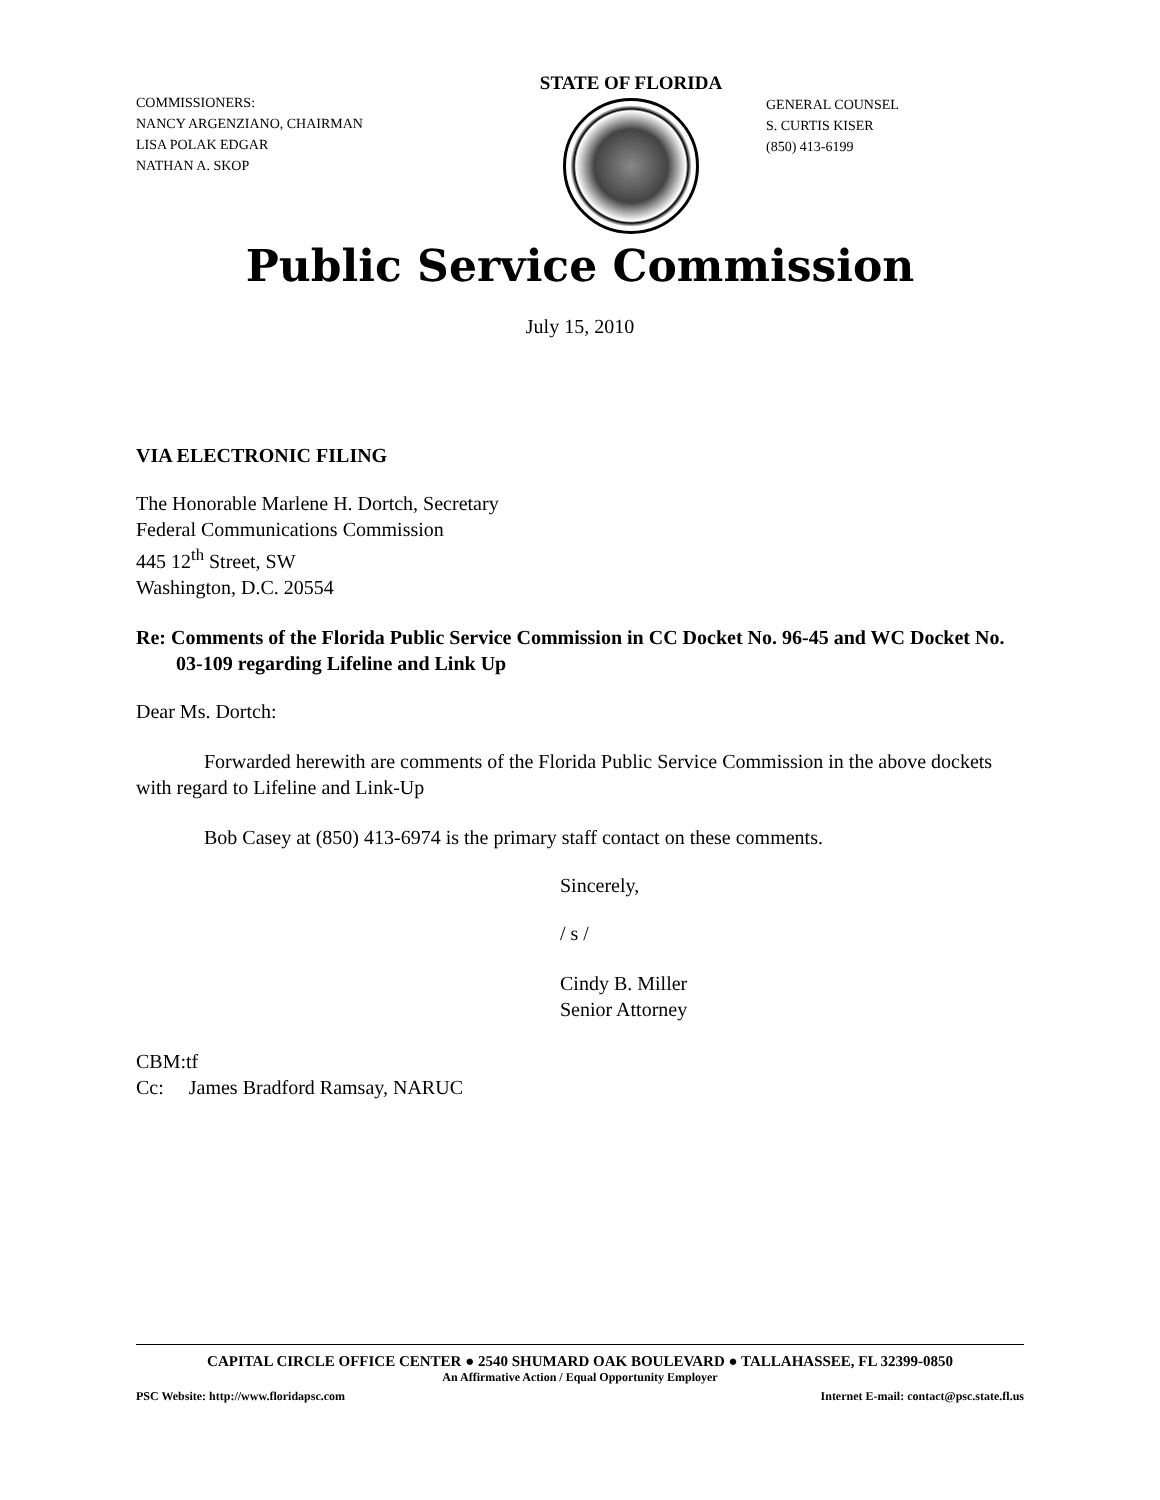COMMISSIONERS:
NANCY ARGENZIANO, CHAIRMAN
LISA POLAK EDGAR
NATHAN A. SKOP
STATE OF FLORIDA
GENERAL COUNSEL
S. CURTIS KISER
(850) 413-6199
Public Service Commission
July 15, 2010
VIA ELECTRONIC FILING
The Honorable Marlene H. Dortch, Secretary
Federal Communications Commission
445 12<sup>th</sup> Street, SW
Washington, D.C. 20554
Re: Comments of the Florida Public Service Commission in CC Docket No. 96-45 and WC Docket No. 03-109 regarding Lifeline and Link Up
Dear Ms. Dortch:
Forwarded herewith are comments of the Florida Public Service Commission in the above dockets with regard to Lifeline and Link-Up
Bob Casey at (850) 413-6974 is the primary staff contact on these comments.
Sincerely,
/ s /
Cindy B. Miller
Senior Attorney
CBM:tf
Cc: James Bradford Ramsay, NARUC
CAPITAL CIRCLE OFFICE CENTER ● 2540 SHUMARD OAK BOULEVARD ● TALLAHASSEE, FL 32399-0850
An Affirmative Action / Equal Opportunity Employer
PSC Website: http://www.floridapsc.com Internet E-mail: contact@psc.state.fl.us